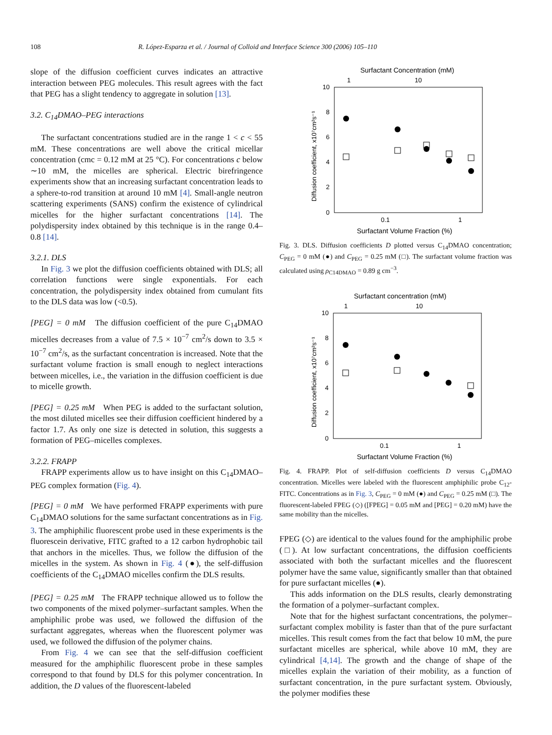108 R. López-Esparza et al. / Journal of Colloid and Interface Science 300 (2006) 105–110
slope of the diffusion coefficient curves indicates an attractive interaction between PEG molecules. This result agrees with the fact that PEG has a slight tendency to aggregate in solution [13].
3.2. C<sub>14</sub>DMAO–PEG interactions
The surfactant concentrations studied are in the range 1 < c < 55 mM. These concentrations are well above the critical micellar concentration (cmc = 0.12 mM at 25 °C). For concentrations c below ∼10 mM, the micelles are spherical. Electric birefringence experiments show that an increasing surfactant concentration leads to a sphere-to-rod transition at around 10 mM [4]. Small-angle neutron scattering experiments (SANS) confirm the existence of cylindrical micelles for the higher surfactant concentrations [14]. The polydispersity index obtained by this technique is in the range 0.4–0.8 [14].
3.2.1. DLS
In Fig. 3 we plot the diffusion coefficients obtained with DLS; all correlation functions were single exponentials. For each concentration, the polydispersity index obtained from cumulant fits to the DLS data was low (<0.5).
[PEG] = 0 mM The diffusion coefficient of the pure C<sub>14</sub>DMAO micelles decreases from a value of 7.5 × 10<sup>−7</sup> cm<sup>2</sup>/s down to 3.5 × 10<sup>−7</sup> cm<sup>2</sup>/s, as the surfactant concentration is increased. Note that the surfactant volume fraction is small enough to neglect interactions between micelles, i.e., the variation in the diffusion coefficient is due to micelle growth.
[PEG] = 0.25 mM When PEG is added to the surfactant solution, the most diluted micelles see their diffusion coefficient hindered by a factor 1.7. As only one size is detected in solution, this suggests a formation of PEG–micelles complexes.
3.2.2. FRAPP
FRAPP experiments allow us to have insight on this C<sub>14</sub>DMAO–PEG complex formation (Fig. 4).
[PEG] = 0 mM We have performed FRAPP experiments with pure C<sub>14</sub>DMAO solutions for the same surfactant concentrations as in Fig. 3. The amphiphilic fluorescent probe used in these experiments is the fluorescein derivative, FITC grafted to a 12 carbon hydrophobic tail that anchors in the micelles. Thus, we follow the diffusion of the micelles in the system. As shown in Fig. 4 (●), the self-diffusion coefficients of the C<sub>14</sub>DMAO micelles confirm the DLS results.
[PEG] = 0.25 mM The FRAPP technique allowed us to follow the two components of the mixed polymer–surfactant samples. When the amphiphilic probe was used, we followed the diffusion of the surfactant aggregates, whereas when the fluorescent polymer was used, we followed the diffusion of the polymer chains.
From Fig. 4 we can see that the self-diffusion coefficient measured for the amphiphilic fluorescent probe in these samples correspond to that found by DLS for this polymer concentration. In addition, the D values of the fluorescent-labeled
Surfactant Concentration (mM)
1
10
10
8
6
4
2
0
0.1
1
Surfactant Volume Fraction (%)
Diffusion coefficient, x10⁷cm²s⁻¹
Fig. 3. DLS. Diffusion coefficients D plotted versus C<sub>14</sub>DMAO concentration; C<sub>PEG</sub> = 0 mM (●) and C<sub>PEG</sub> = 0.25 mM (□). The surfactant volume fraction was calculated using ρ<sub>C14DMAO</sub> = 0.89 g cm<sup>−3</sup>.
Surfactant concentration (mM)
1
10
10
8
6
4
2
0
0.1
1
Surfactant Volume Fraction (%)
Diffusion coefficient, x10⁷cm²s⁻¹
Fig. 4. FRAPP. Plot of self-diffusion coefficients D versus C<sub>14</sub>DMAO concentration. Micelles were labeled with the fluorescent amphiphilic probe C<sub>12</sub>-FITC. Concentrations as in Fig. 3, C<sub>PEG</sub> = 0 mM (●) and C<sub>PEG</sub> = 0.25 mM (□). The fluorescent-labeled FPEG (◇) ([FPEG] = 0.05 mM and [PEG] = 0.20 mM) have the same mobility than the micelles.
FPEG (◇) are identical to the values found for the amphiphilic probe (□). At low surfactant concentrations, the diffusion coefficients associated with both the surfactant micelles and the fluorescent polymer have the same value, significantly smaller than that obtained for pure surfactant micelles (●).
This adds information on the DLS results, clearly demonstrating the formation of a polymer–surfactant complex.
Note that for the highest surfactant concentrations, the polymer–surfactant complex mobility is faster than that of the pure surfactant micelles. This result comes from the fact that below 10 mM, the pure surfactant micelles are spherical, while above 10 mM, they are cylindrical [4,14]. The growth and the change of shape of the micelles explain the variation of their mobility, as a function of surfactant concentration, in the pure surfactant system. Obviously, the polymer modifies these